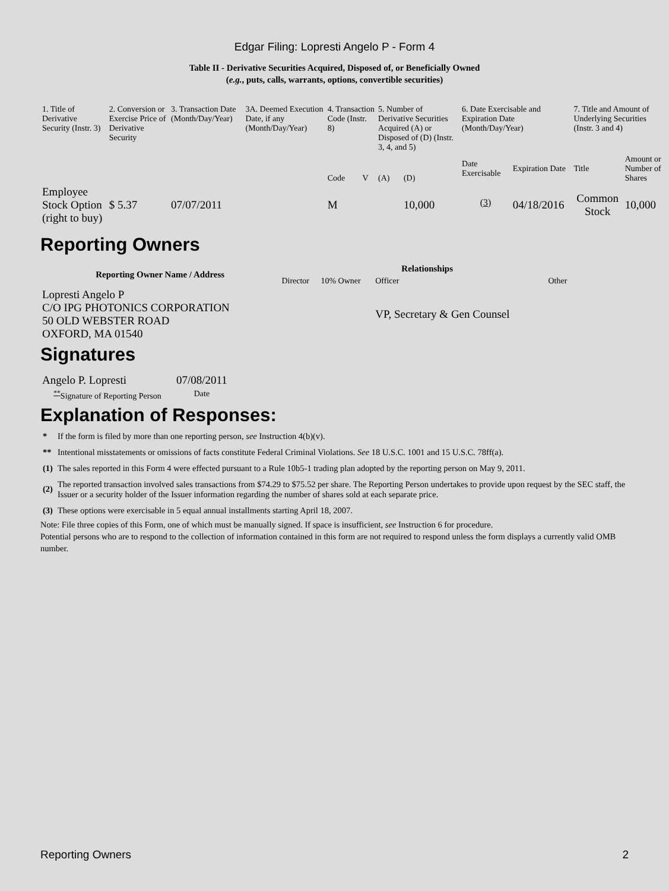Edgar Filing: Lopresti Angelo P - Form 4
Table II - Derivative Securities Acquired, Disposed of, or Beneficially Owned
(e.g., puts, calls, warrants, options, convertible securities)
| 1. Title of Derivative Security (Instr. 3) | 2. Conversion or Exercise Price of Derivative Security | 3. Transaction Date (Month/Day/Year) | 3A. Deemed Execution Date, if any (Month/Day/Year) | 4. Transaction Code (Instr. 8) | | 5. Number of Derivative Securities Acquired (A) or Disposed of (D) (Instr. 3, 4, and 5) | | 6. Date Exercisable and Expiration Date (Month/Day/Year) | | 7. Title and Amount of Underlying Securities (Instr. 3 and 4) | |
| | | | | Code | V | (A) | (D) | Date Exercisable | Expiration Date | Title | Amount or Number of Shares |
| Employee Stock Option (right to buy) | $ 5.37 | 07/07/2011 | | M | | | 10,000 | <sup>(3)</sup> | 04/18/2016 | Common Stock | 10,000 |
Reporting Owners
| Reporting Owner Name / Address | Relationships | | | |
| --- | --- | --- | --- | --- |
| | Director | 10% Owner | Officer | Other |
| Lopresti Angelo P C/O IPG PHOTONICS CORPORATION 50 OLD WEBSTER ROAD OXFORD, MA 01540 | | | VP, Secretary & Gen Counsel | |
Signatures
| Angelo P. Lopresti | 07/08/2011 |
| <sup>**</sup> Signature of Reporting Person | Date |
Explanation of Responses:
| * | If the form is filed by more than one reporting person, see Instruction 4(b)(v). |
| ** | Intentional misstatements or omissions of facts constitute Federal Criminal Violations. See 18 U.S.C. 1001 and 15 U.S.C. 78ff(a). |
| (1) | The sales reported in this Form 4 were effected pursuant to a Rule 10b5-1 trading plan adopted by the reporting person on May 9, 2011. |
| (2) | The reported transaction involved sales transactions from $74.29 to $75.52 per share. The Reporting Person undertakes to provide upon request by the SEC staff, the Issuer or a security holder of the Issuer information regarding the number of shares sold at each separate price. |
| (3) | These options were exercisable in 5 equal annual installments starting April 18, 2007. |
Note: File three copies of this Form, one of which must be manually signed. If space is insufficient, see Instruction 6 for procedure.
Potential persons who are to respond to the collection of information contained in this form are not required to respond unless the form displays a currently valid OMB number.
Reporting Owners 2